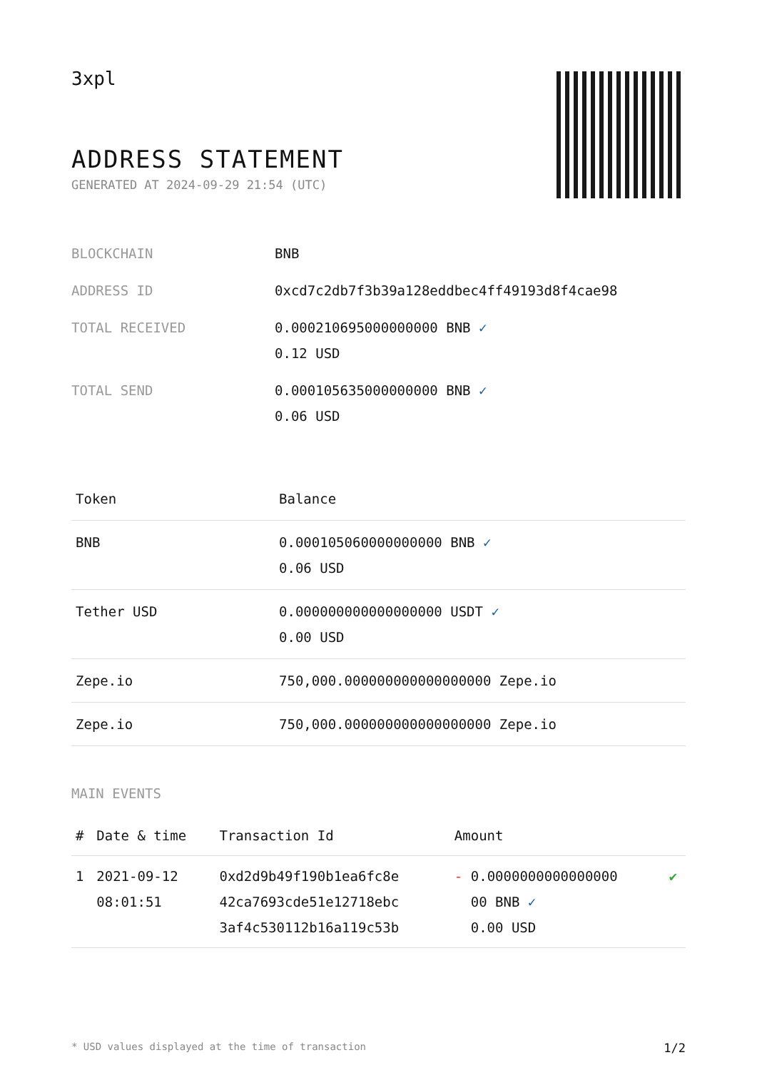3xpl
ADDRESS STATEMENT
GENERATED AT 2024-09-29 21:54 (UTC)
| BLOCKCHAIN | BNB |
| ADDRESS ID | 0xcd7c2db7f3b39a128eddbec4ff49193d8f4cae98 |
| TOTAL RECEIVED | 0.000210695000000000 BNB ✓ 0.12 USD |
| TOTAL SEND | 0.000105635000000000 BNB ✓ 0.06 USD |
| Token | Balance |
| --- | --- |
| BNB | 0.000105060000000000 BNB ✓ 0.06 USD |
| Tether USD | 0.000000000000000000 USDT ✓ 0.00 USD |
| Zepe.io | 750,000.000000000000000000 Zepe.io |
| Zepe.io | 750,000.000000000000000000 Zepe.io |
MAIN EVENTS
| # | Date & time | Transaction Id | Amount | |
| --- | --- | --- | --- | --- |
| 1 | 2021-09-12 08:01:51 | 0xd2d9b49f190b1ea6fc8e 42ca7693cde51e12718ebc 3af4c530112b16a119c53b | - 0.0000000000000000 00 BNB ✓ 0.00 USD | ✔ |
* USD values displayed at the time of transaction 1/2